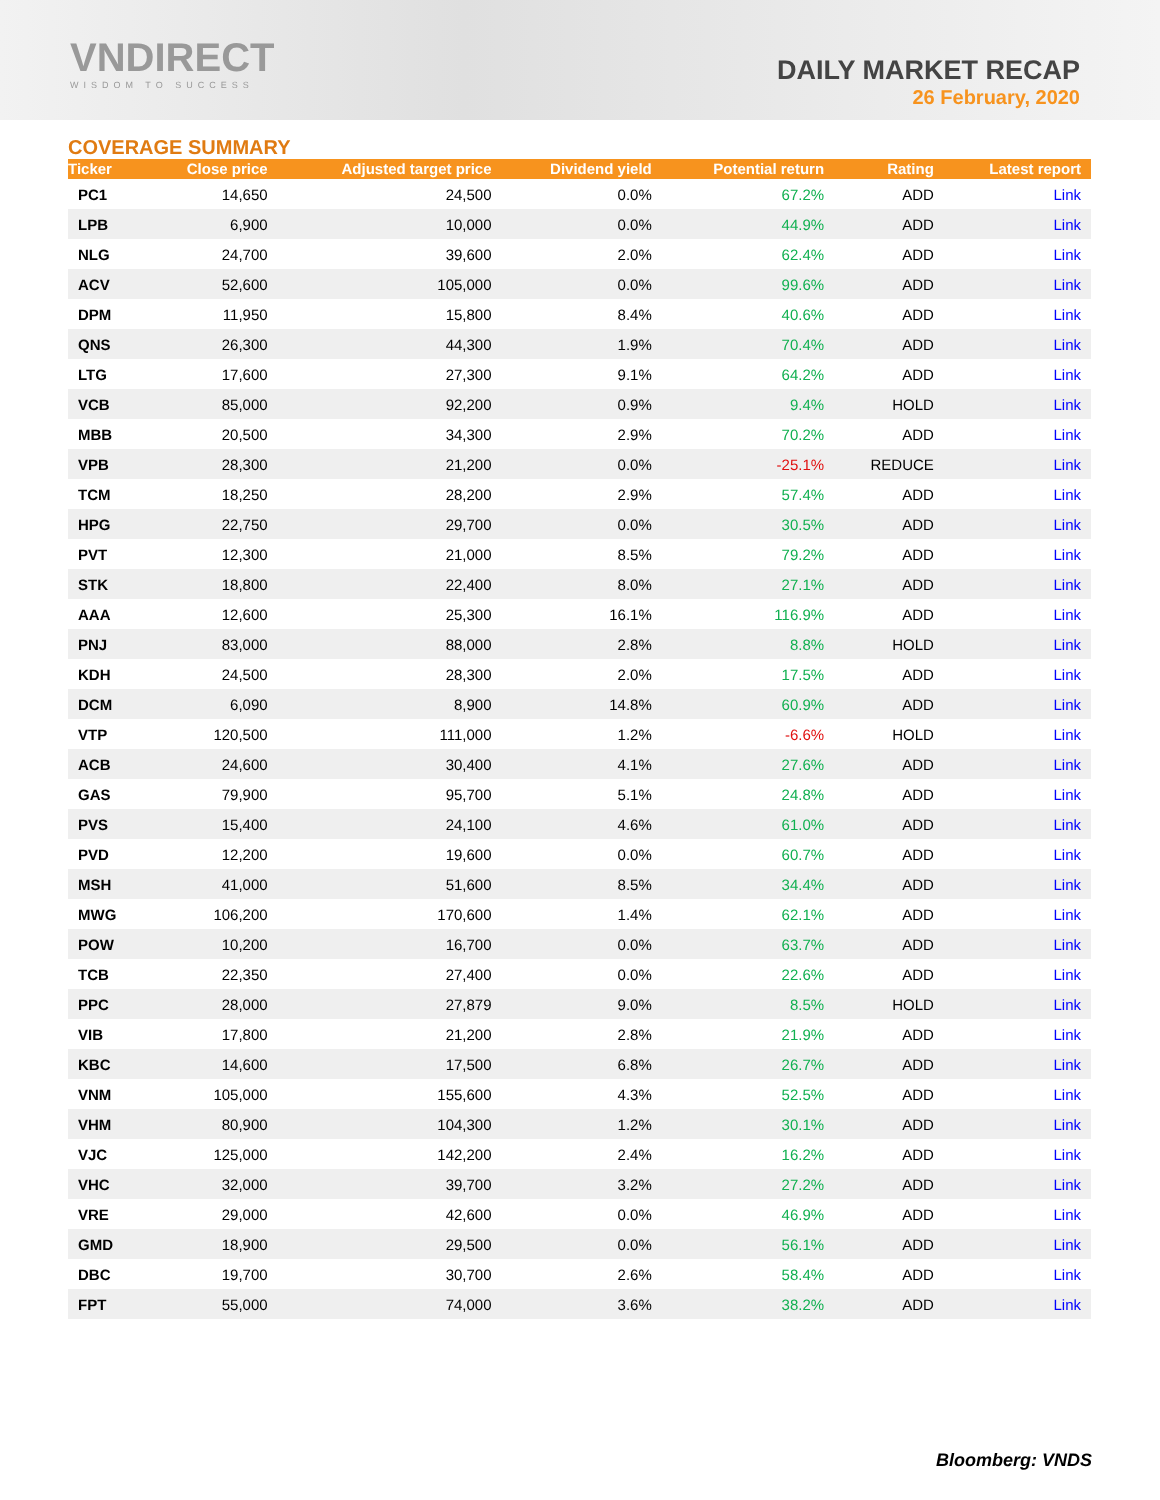VNDIRECT
WISDOM TO SUCCESS
DAILY MARKET RECAP
26 February, 2020
COVERAGE SUMMARY
| Ticker | Close price | Adjusted target price | Dividend yield | Potential return | Rating | Latest report |
| --- | --- | --- | --- | --- | --- | --- |
| PC1 | 14,650 | 24,500 | 0.0% | 67.2% | ADD | Link |
| LPB | 6,900 | 10,000 | 0.0% | 44.9% | ADD | Link |
| NLG | 24,700 | 39,600 | 2.0% | 62.4% | ADD | Link |
| ACV | 52,600 | 105,000 | 0.0% | 99.6% | ADD | Link |
| DPM | 11,950 | 15,800 | 8.4% | 40.6% | ADD | Link |
| QNS | 26,300 | 44,300 | 1.9% | 70.4% | ADD | Link |
| LTG | 17,600 | 27,300 | 9.1% | 64.2% | ADD | Link |
| VCB | 85,000 | 92,200 | 0.9% | 9.4% | HOLD | Link |
| MBB | 20,500 | 34,300 | 2.9% | 70.2% | ADD | Link |
| VPB | 28,300 | 21,200 | 0.0% | -25.1% | REDUCE | Link |
| TCM | 18,250 | 28,200 | 2.9% | 57.4% | ADD | Link |
| HPG | 22,750 | 29,700 | 0.0% | 30.5% | ADD | Link |
| PVT | 12,300 | 21,000 | 8.5% | 79.2% | ADD | Link |
| STK | 18,800 | 22,400 | 8.0% | 27.1% | ADD | Link |
| AAA | 12,600 | 25,300 | 16.1% | 116.9% | ADD | Link |
| PNJ | 83,000 | 88,000 | 2.8% | 8.8% | HOLD | Link |
| KDH | 24,500 | 28,300 | 2.0% | 17.5% | ADD | Link |
| DCM | 6,090 | 8,900 | 14.8% | 60.9% | ADD | Link |
| VTP | 120,500 | 111,000 | 1.2% | -6.6% | HOLD | Link |
| ACB | 24,600 | 30,400 | 4.1% | 27.6% | ADD | Link |
| GAS | 79,900 | 95,700 | 5.1% | 24.8% | ADD | Link |
| PVS | 15,400 | 24,100 | 4.6% | 61.0% | ADD | Link |
| PVD | 12,200 | 19,600 | 0.0% | 60.7% | ADD | Link |
| MSH | 41,000 | 51,600 | 8.5% | 34.4% | ADD | Link |
| MWG | 106,200 | 170,600 | 1.4% | 62.1% | ADD | Link |
| POW | 10,200 | 16,700 | 0.0% | 63.7% | ADD | Link |
| TCB | 22,350 | 27,400 | 0.0% | 22.6% | ADD | Link |
| PPC | 28,000 | 27,879 | 9.0% | 8.5% | HOLD | Link |
| VIB | 17,800 | 21,200 | 2.8% | 21.9% | ADD | Link |
| KBC | 14,600 | 17,500 | 6.8% | 26.7% | ADD | Link |
| VNM | 105,000 | 155,600 | 4.3% | 52.5% | ADD | Link |
| VHM | 80,900 | 104,300 | 1.2% | 30.1% | ADD | Link |
| VJC | 125,000 | 142,200 | 2.4% | 16.2% | ADD | Link |
| VHC | 32,000 | 39,700 | 3.2% | 27.2% | ADD | Link |
| VRE | 29,000 | 42,600 | 0.0% | 46.9% | ADD | Link |
| GMD | 18,900 | 29,500 | 0.0% | 56.1% | ADD | Link |
| DBC | 19,700 | 30,700 | 2.6% | 58.4% | ADD | Link |
| FPT | 55,000 | 74,000 | 3.6% | 38.2% | ADD | Link |
Bloomberg: VNDS